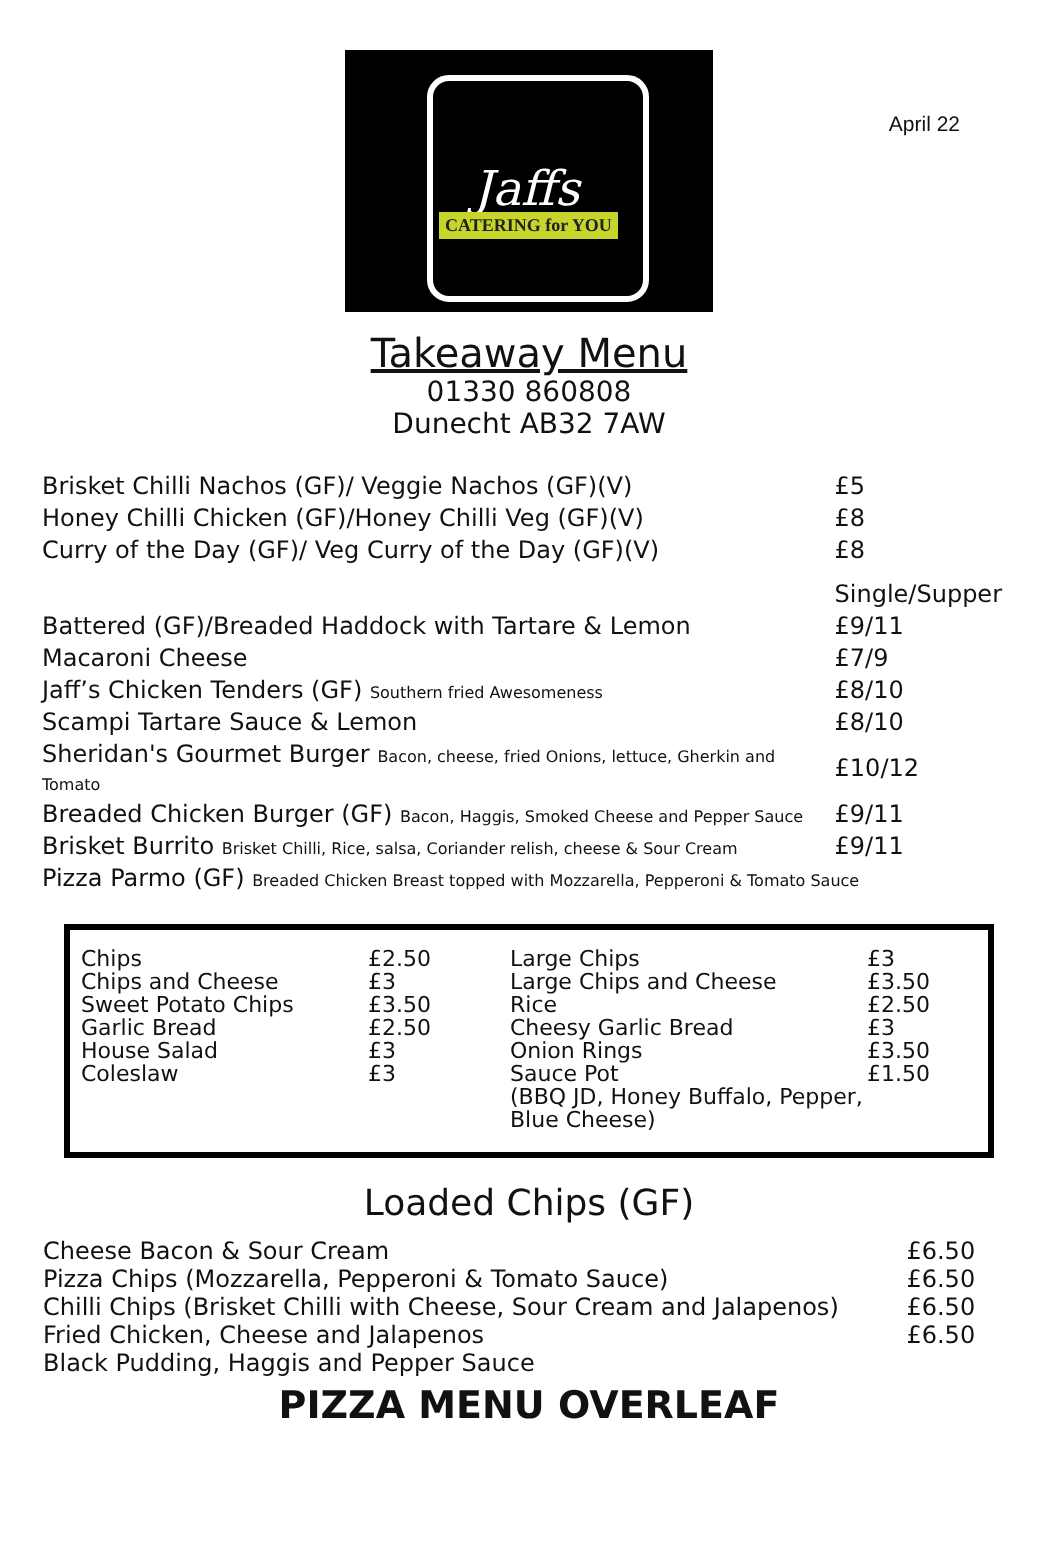April 22
Jaffs
CATERING for YOU
Takeaway Menu
01330 860808
Dunecht AB32 7AW
| Brisket Chilli Nachos (GF)/ Veggie Nachos (GF)(V) | £5 |
| Honey Chilli Chicken (GF)/Honey Chilli Veg (GF)(V) | £8 |
| Curry of the Day (GF)/ Veg Curry of the Day (GF)(V) | £8 |
| | Single/Supper |
| Battered (GF)/Breaded Haddock with Tartare & Lemon | £9/11 |
| Macaroni Cheese | £7/9 |
| Jaff’s Chicken Tenders (GF) Southern fried Awesomeness | £8/10 |
| Scampi Tartare Sauce & Lemon | £8/10 |
| Sheridan's Gourmet Burger Bacon, cheese, fried Onions, lettuce, Gherkin and Tomato | £10/12 |
| Breaded Chicken Burger (GF) Bacon, Haggis, Smoked Cheese and Pepper Sauce | £9/11 |
| Brisket Burrito Brisket Chilli, Rice, salsa, Coriander relish, cheese & Sour Cream | £9/11 |
| Pizza Parmo (GF) Breaded Chicken Breast topped with Mozzarella, Pepperoni & Tomato Sauce | |
| Chips Chips and Cheese Sweet Potato Chips Garlic Bread House Salad Coleslaw | £2.50 £3 £3.50 £2.50 £3 £3 | Large Chips Large Chips and Cheese Rice Cheesy Garlic Bread Onion Rings Sauce Pot (BBQ JD, Honey Buffalo, Pepper, Blue Cheese) | £3 £3.50 £2.50 £3 £3.50 £1.50 |
Loaded Chips (GF)
| Cheese Bacon & Sour Cream | £6.50 |
| Pizza Chips (Mozzarella, Pepperoni & Tomato Sauce) | £6.50 |
| Chilli Chips (Brisket Chilli with Cheese, Sour Cream and Jalapenos) | £6.50 |
| Fried Chicken, Cheese and Jalapenos | £6.50 |
| Black Pudding, Haggis and Pepper Sauce | |
PIZZA MENU OVERLEAF